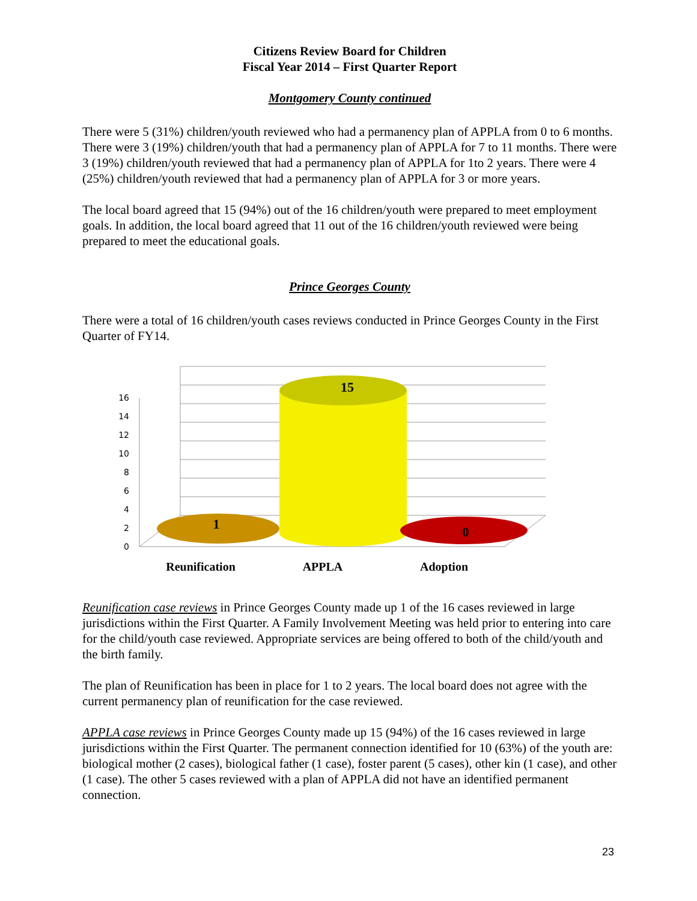Citizens Review Board for Children
Fiscal Year 2014 – First Quarter Report
Montgomery County continued
There were 5 (31%) children/youth reviewed who had a permanency plan of APPLA from 0 to 6 months. There were 3 (19%) children/youth that had a permanency plan of APPLA for 7 to 11 months. There were 3 (19%) children/youth reviewed that had a permanency plan of APPLA for 1to 2 years. There were 4 (25%) children/youth reviewed that had a permanency plan of APPLA for 3 or more years.
The local board agreed that 15 (94%) out of the 16 children/youth were prepared to meet employment goals. In addition, the local board agreed that 11 out of the 16 children/youth reviewed were being prepared to meet the educational goals.
Prince Georges County
There were a total of 16 children/youth cases reviews conducted in Prince Georges County in the First Quarter of FY14.
0
2
4
6
8
10
12
14
16
1
15
0
Reunification
APPLA
Adoption
Reunification case reviews in Prince Georges County made up 1 of the 16 cases reviewed in large jurisdictions within the First Quarter. A Family Involvement Meeting was held prior to entering into care for the child/youth case reviewed. Appropriate services are being offered to both of the child/youth and the birth family.
The plan of Reunification has been in place for 1 to 2 years. The local board does not agree with the current permanency plan of reunification for the case reviewed.
APPLA case reviews in Prince Georges County made up 15 (94%) of the 16 cases reviewed in large jurisdictions within the First Quarter. The permanent connection identified for 10 (63%) of the youth are: biological mother (2 cases), biological father (1 case), foster parent (5 cases), other kin (1 case), and other (1 case). The other 5 cases reviewed with a plan of APPLA did not have an identified permanent connection.
23